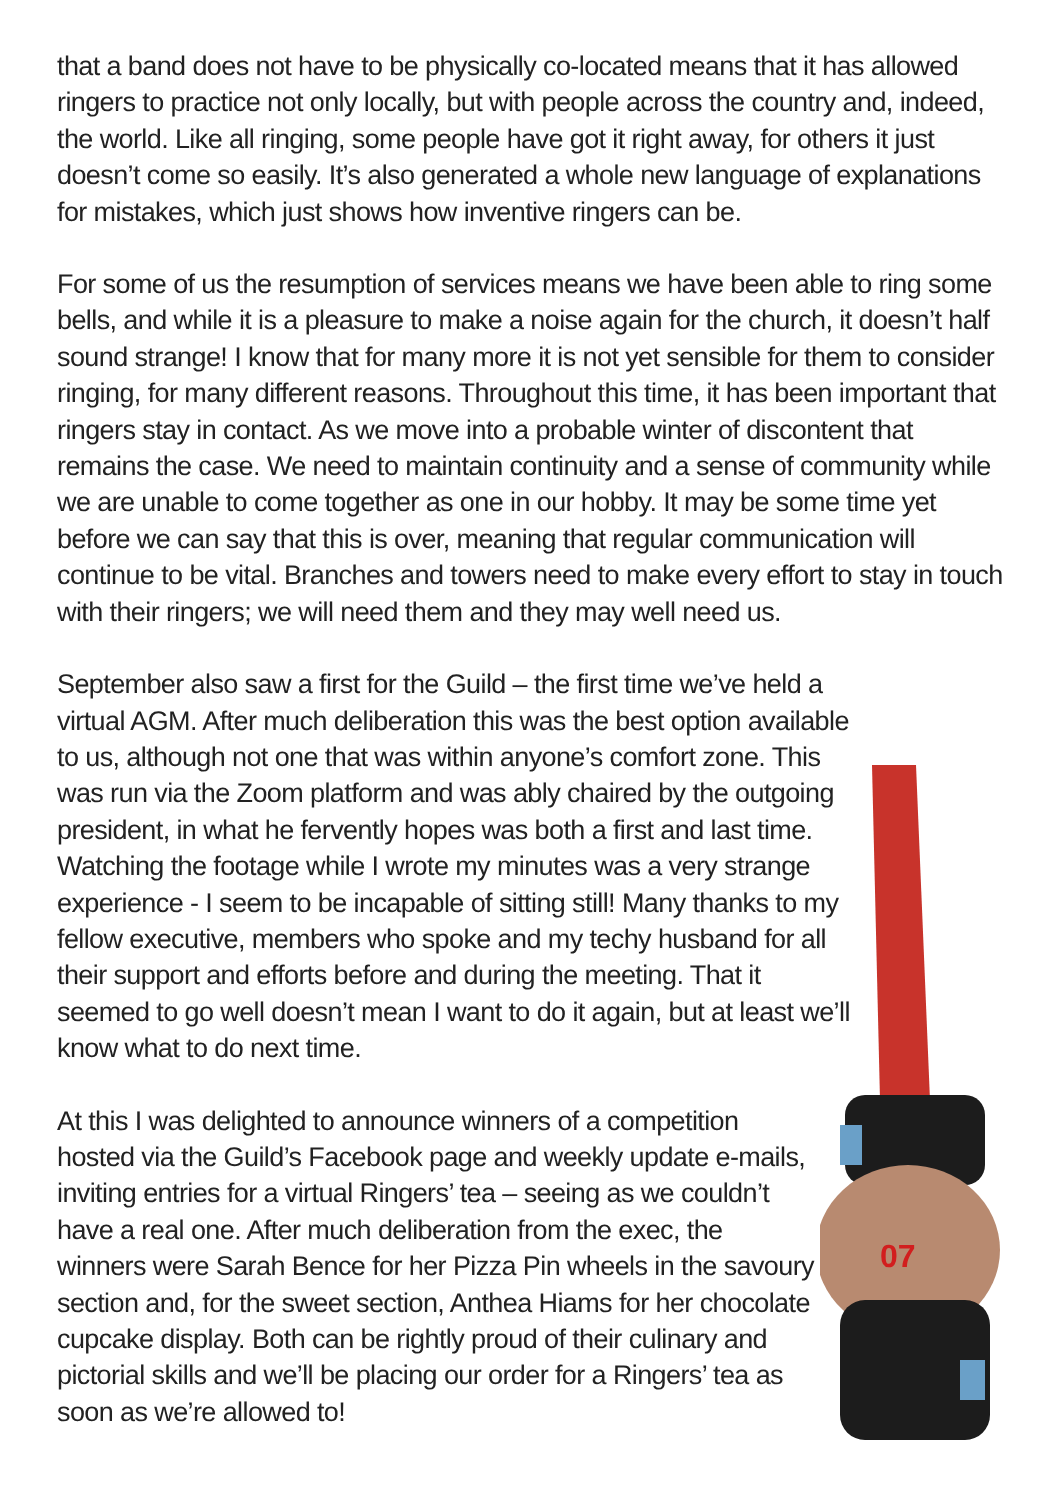07
that a band does not have to be physically co-located means that it has allowed ringers to practice not only locally, but with people across the country and, indeed, the world. Like all ringing, some people have got it right away, for others it just doesn’t come so easily. It’s also generated a whole new language of explanations for mistakes, which just shows how inventive ringers can be.
For some of us the resumption of services means we have been able to ring some bells, and while it is a pleasure to make a noise again for the church, it doesn’t half sound strange! I know that for many more it is not yet sensible for them to consider ringing, for many different reasons. Throughout this time, it has been important that ringers stay in contact. As we move into a probable winter of discontent that remains the case. We need to maintain continuity and a sense of community while we are unable to come together as one in our hobby. It may be some time yet before we can say that this is over, meaning that regular communication will continue to be vital. Branches and towers need to make every effort to stay in touch with their ringers; we will need them and they may well need us.
September also saw a first for the Guild – the first time we’ve held a virtual AGM. After much deliberation this was the best option available to us, although not one that was within anyone’s comfort zone. This was run via the Zoom platform and was ably chaired by the outgoing president, in what he fervently hopes was both a first and last time. Watching the footage while I wrote my minutes was a very strange experience - I seem to be incapable of sitting still! Many thanks to my fellow executive, members who spoke and my techy husband for all their support and efforts before and during the meeting. That it seemed to go well doesn’t mean I want to do it again, but at least we’ll know what to do next time.
At this I was delighted to announce winners of a competition hosted via the Guild’s Facebook page and weekly update e-mails, inviting entries for a virtual Ringers’ tea – seeing as we couldn’t have a real one. After much deliberation from the exec, the winners were Sarah Bence for her Pizza Pin wheels in the savoury section and, for the sweet section, Anthea Hiams for her chocolate cupcake display. Both can be rightly proud of their culinary and pictorial skills and we’ll be placing our order for a Ringers’ tea as soon as we’re allowed to!